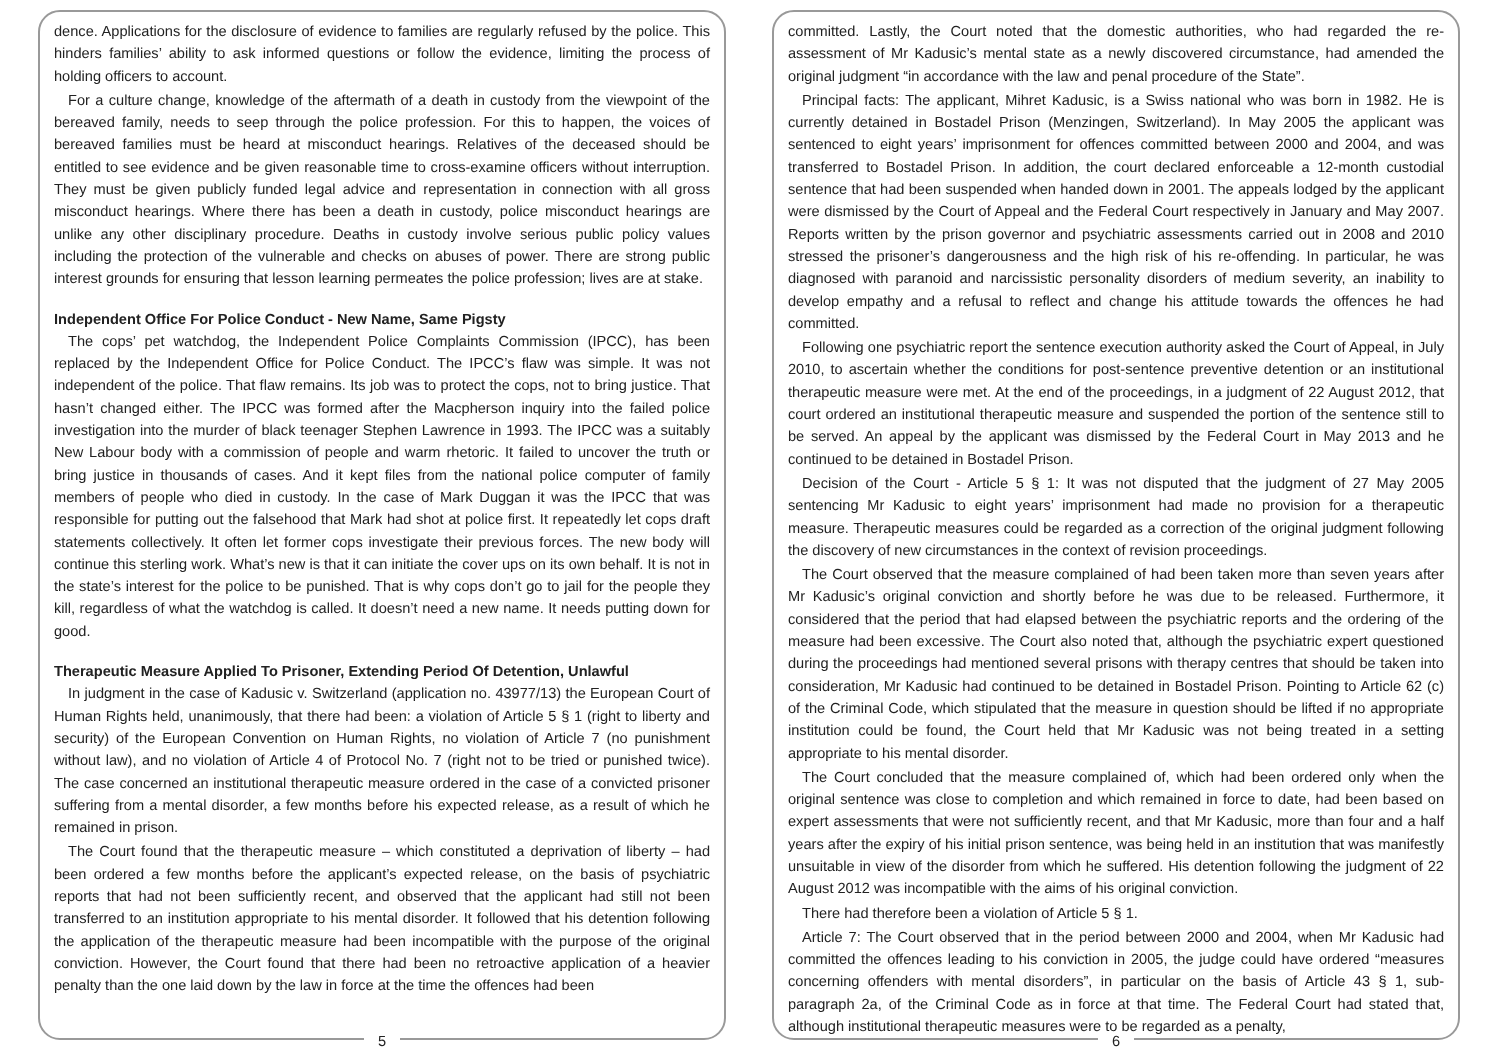dence. Applications for the disclosure of evidence to families are regularly refused by the police. This hinders families’ ability to ask informed questions or follow the evidence, limiting the process of holding officers to account.
For a culture change, knowledge of the aftermath of a death in custody from the viewpoint of the bereaved family, needs to seep through the police profession. For this to happen, the voices of bereaved families must be heard at misconduct hearings. Relatives of the deceased should be entitled to see evidence and be given reasonable time to cross-examine officers without interruption. They must be given publicly funded legal advice and representation in connection with all gross misconduct hearings. Where there has been a death in custody, police misconduct hearings are unlike any other disciplinary procedure. Deaths in custody involve serious public policy values including the protection of the vulnerable and checks on abuses of power. There are strong public interest grounds for ensuring that lesson learning permeates the police profession; lives are at stake.
Independent Office For Police Conduct - New Name, Same Pigsty
The cops’ pet watchdog, the Independent Police Complaints Commission (IPCC), has been replaced by the Independent Office for Police Conduct. The IPCC’s flaw was simple. It was not independent of the police. That flaw remains. Its job was to protect the cops, not to bring justice. That hasn’t changed either. The IPCC was formed after the Macpherson inquiry into the failed police investigation into the murder of black teenager Stephen Lawrence in 1993. The IPCC was a suitably New Labour body with a commission of people and warm rhetoric. It failed to uncover the truth or bring justice in thousands of cases. And it kept files from the national police computer of family members of people who died in custody. In the case of Mark Duggan it was the IPCC that was responsible for putting out the falsehood that Mark had shot at police first. It repeatedly let cops draft statements collectively. It often let former cops investigate their previous forces. The new body will continue this sterling work. What’s new is that it can initiate the cover ups on its own behalf. It is not in the state’s interest for the police to be punished. That is why cops don’t go to jail for the people they kill, regardless of what the watchdog is called. It doesn’t need a new name. It needs putting down for good.
Therapeutic Measure Applied To Prisoner, Extending Period Of Detention, Unlawful
In judgment in the case of Kadusic v. Switzerland (application no. 43977/13) the European Court of Human Rights held, unanimously, that there had been: a violation of Article 5 § 1 (right to liberty and security) of the European Convention on Human Rights, no violation of Article 7 (no punishment without law), and no violation of Article 4 of Protocol No. 7 (right not to be tried or punished twice). The case concerned an institutional therapeutic measure ordered in the case of a convicted prisoner suffering from a mental disorder, a few months before his expected release, as a result of which he remained in prison.
The Court found that the therapeutic measure – which constituted a deprivation of liberty – had been ordered a few months before the applicant’s expected release, on the basis of psychiatric reports that had not been sufficiently recent, and observed that the applicant had still not been transferred to an institution appropriate to his mental disorder. It followed that his detention following the application of the therapeutic measure had been incompatible with the purpose of the original conviction. However, the Court found that there had been no retroactive application of a heavier penalty than the one laid down by the law in force at the time the offences had been
5
committed. Lastly, the Court noted that the domestic authorities, who had regarded the re-assessment of Mr Kadusic’s mental state as a newly discovered circumstance, had amended the original judgment “in accordance with the law and penal procedure of the State”.
Principal facts: The applicant, Mihret Kadusic, is a Swiss national who was born in 1982. He is currently detained in Bostadel Prison (Menzingen, Switzerland). In May 2005 the applicant was sentenced to eight years’ imprisonment for offences committed between 2000 and 2004, and was transferred to Bostadel Prison. In addition, the court declared enforceable a 12-month custodial sentence that had been suspended when handed down in 2001. The appeals lodged by the applicant were dismissed by the Court of Appeal and the Federal Court respectively in January and May 2007. Reports written by the prison governor and psychiatric assessments carried out in 2008 and 2010 stressed the prisoner’s dangerousness and the high risk of his re-offending. In particular, he was diagnosed with paranoid and narcissistic personality disorders of medium severity, an inability to develop empathy and a refusal to reflect and change his attitude towards the offences he had committed.
Following one psychiatric report the sentence execution authority asked the Court of Appeal, in July 2010, to ascertain whether the conditions for post-sentence preventive detention or an institutional therapeutic measure were met. At the end of the proceedings, in a judgment of 22 August 2012, that court ordered an institutional therapeutic measure and suspended the portion of the sentence still to be served. An appeal by the applicant was dismissed by the Federal Court in May 2013 and he continued to be detained in Bostadel Prison.
Decision of the Court - Article 5 § 1: It was not disputed that the judgment of 27 May 2005 sentencing Mr Kadusic to eight years’ imprisonment had made no provision for a therapeutic measure. Therapeutic measures could be regarded as a correction of the original judgment following the discovery of new circumstances in the context of revision proceedings.
The Court observed that the measure complained of had been taken more than seven years after Mr Kadusic’s original conviction and shortly before he was due to be released. Furthermore, it considered that the period that had elapsed between the psychiatric reports and the ordering of the measure had been excessive. The Court also noted that, although the psychiatric expert questioned during the proceedings had mentioned several prisons with therapy centres that should be taken into consideration, Mr Kadusic had continued to be detained in Bostadel Prison. Pointing to Article 62 (c) of the Criminal Code, which stipulated that the measure in question should be lifted if no appropriate institution could be found, the Court held that Mr Kadusic was not being treated in a setting appropriate to his mental disorder.
The Court concluded that the measure complained of, which had been ordered only when the original sentence was close to completion and which remained in force to date, had been based on expert assessments that were not sufficiently recent, and that Mr Kadusic, more than four and a half years after the expiry of his initial prison sentence, was being held in an institution that was manifestly unsuitable in view of the disorder from which he suffered. His detention following the judgment of 22 August 2012 was incompatible with the aims of his original conviction.
There had therefore been a violation of Article 5 § 1.
Article 7: The Court observed that in the period between 2000 and 2004, when Mr Kadusic had committed the offences leading to his conviction in 2005, the judge could have ordered “measures concerning offenders with mental disorders”, in particular on the basis of Article 43 § 1, sub-paragraph 2a, of the Criminal Code as in force at that time. The Federal Court had stated that, although institutional therapeutic measures were to be regarded as a penalty,
6